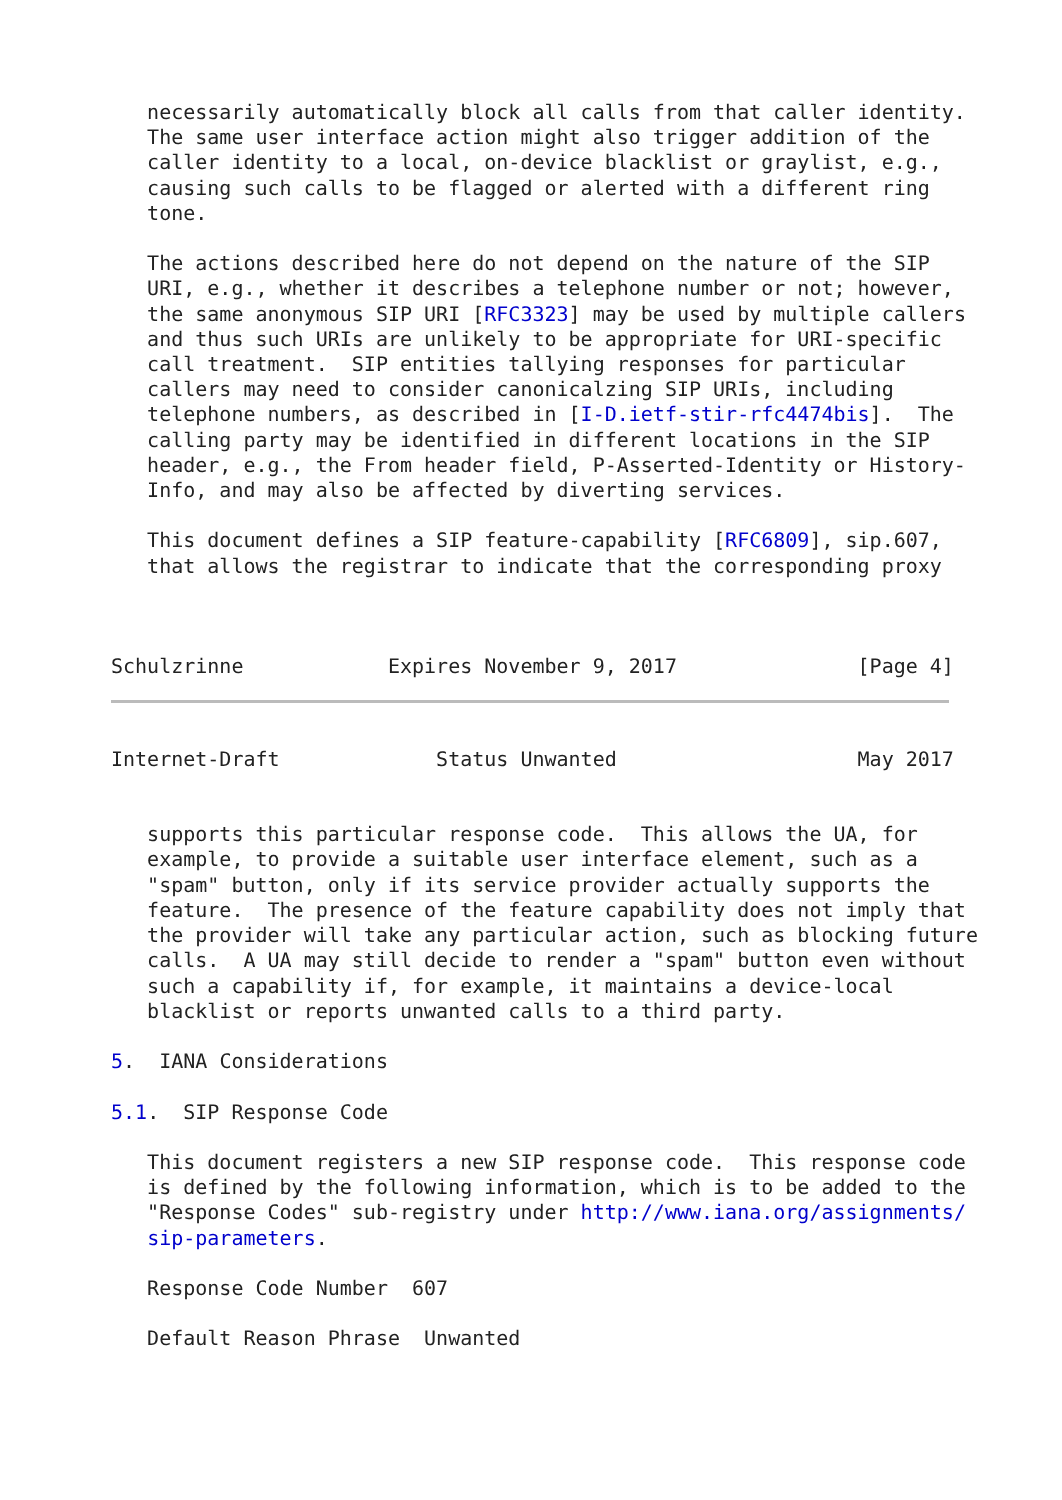necessarily automatically block all calls from that caller identity.
   The same user interface action might also trigger addition of the
   caller identity to a local, on-device blacklist or graylist, e.g.,
   causing such calls to be flagged or alerted with a different ring
   tone.

   The actions described here do not depend on the nature of the SIP
   URI, e.g., whether it describes a telephone number or not; however,
   the same anonymous SIP URI [RFC3323] may be used by multiple callers
   and thus such URIs are unlikely to be appropriate for URI-specific
   call treatment.  SIP entities tallying responses for particular
   callers may need to consider canonicalzing SIP URIs, including
   telephone numbers, as described in [I-D.ietf-stir-rfc4474bis].  The
   calling party may be identified in different locations in the SIP
   header, e.g., the From header field, P-Asserted-Identity or History-
   Info, and may also be affected by diverting services.

   This document defines a SIP feature-capability [RFC6809], sip.607,
   that allows the registrar to indicate that the corresponding proxy



Schulzrinne            Expires November 9, 2017               [Page 4]
Internet-Draft             Status Unwanted                    May 2017


   supports this particular response code.  This allows the UA, for
   example, to provide a suitable user interface element, such as a
   "spam" button, only if its service provider actually supports the
   feature.  The presence of the feature capability does not imply that
   the provider will take any particular action, such as blocking future
   calls.  A UA may still decide to render a "spam" button even without
   such a capability if, for example, it maintains a device-local
   blacklist or reports unwanted calls to a third party.

5.  IANA Considerations

5.1.  SIP Response Code

   This document registers a new SIP response code.  This response code
   is defined by the following information, which is to be added to the
   "Response Codes" sub-registry under http://www.iana.org/assignments/
   sip-parameters.

   Response Code Number  607

   Default Reason Phrase  Unwanted